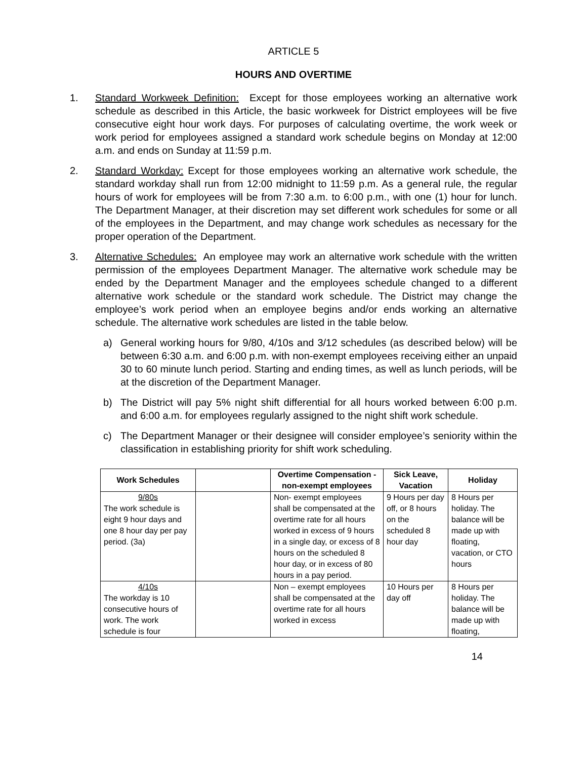ARTICLE 5
HOURS AND OVERTIME
1. Standard Workweek Definition: Except for those employees working an alternative work schedule as described in this Article, the basic workweek for District employees will be five consecutive eight hour work days. For purposes of calculating overtime, the work week or work period for employees assigned a standard work schedule begins on Monday at 12:00 a.m. and ends on Sunday at 11:59 p.m.
2. Standard Workday: Except for those employees working an alternative work schedule, the standard workday shall run from 12:00 midnight to 11:59 p.m. As a general rule, the regular hours of work for employees will be from 7:30 a.m. to 6:00 p.m., with one (1) hour for lunch. The Department Manager, at their discretion may set different work schedules for some or all of the employees in the Department, and may change work schedules as necessary for the proper operation of the Department.
3. Alternative Schedules: An employee may work an alternative work schedule with the written permission of the employees Department Manager. The alternative work schedule may be ended by the Department Manager and the employees schedule changed to a different alternative work schedule or the standard work schedule. The District may change the employee’s work period when an employee begins and/or ends working an alternative schedule. The alternative work schedules are listed in the table below.
a) General working hours for 9/80, 4/10s and 3/12 schedules (as described below) will be between 6:30 a.m. and 6:00 p.m. with non-exempt employees receiving either an unpaid 30 to 60 minute lunch period. Starting and ending times, as well as lunch periods, will be at the discretion of the Department Manager.
b) The District will pay 5% night shift differential for all hours worked between 6:00 p.m. and 6:00 a.m. for employees regularly assigned to the night shift work schedule.
c) The Department Manager or their designee will consider employee’s seniority within the classification in establishing priority for shift work scheduling.
| Work Schedules | | Overtime Compensation - non-exempt employees | Sick Leave, Vacation | Holiday |
| --- | --- | --- | --- | --- |
| 9/80s The work schedule is eight 9 hour days and one 8 hour day per pay period. (3a) | | Non- exempt employees shall be compensated at the overtime rate for all hours worked in excess of 9 hours in a single day, or excess of 8 hours on the scheduled 8 hour day, or in excess of 80 hours in a pay period. | 9 Hours per day off, or 8 hours on the scheduled 8 hour day | 8 Hours per holiday. The balance will be made up with floating, vacation, or CTO hours |
| 4/10s The workday is 10 consecutive hours of work. The work schedule is four | | Non – exempt employees shall be compensated at the overtime rate for all hours worked in excess | 10 Hours per day off | 8 Hours per holiday. The balance will be made up with floating, |
14